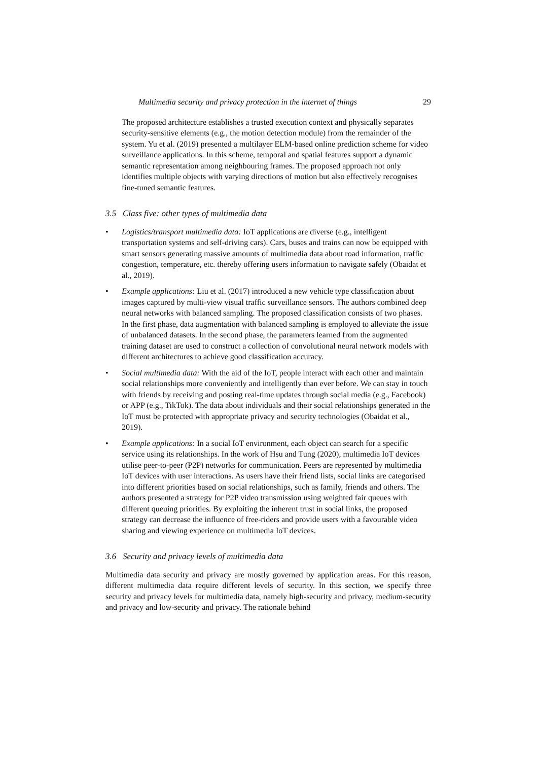Multimedia security and privacy protection in the internet of things 29
The proposed architecture establishes a trusted execution context and physically separates security-sensitive elements (e.g., the motion detection module) from the remainder of the system. Yu et al. (2019) presented a multilayer ELM-based online prediction scheme for video surveillance applications. In this scheme, temporal and spatial features support a dynamic semantic representation among neighbouring frames. The proposed approach not only identifies multiple objects with varying directions of motion but also effectively recognises fine-tuned semantic features.
3.5 Class five: other types of multimedia data
• Logistics/transport multimedia data: IoT applications are diverse (e.g., intelligent transportation systems and self-driving cars). Cars, buses and trains can now be equipped with smart sensors generating massive amounts of multimedia data about road information, traffic congestion, temperature, etc. thereby offering users information to navigate safely (Obaidat et al., 2019).
• Example applications: Liu et al. (2017) introduced a new vehicle type classification about images captured by multi-view visual traffic surveillance sensors. The authors combined deep neural networks with balanced sampling. The proposed classification consists of two phases. In the first phase, data augmentation with balanced sampling is employed to alleviate the issue of unbalanced datasets. In the second phase, the parameters learned from the augmented training dataset are used to construct a collection of convolutional neural network models with different architectures to achieve good classification accuracy.
• Social multimedia data: With the aid of the IoT, people interact with each other and maintain social relationships more conveniently and intelligently than ever before. We can stay in touch with friends by receiving and posting real-time updates through social media (e.g., Facebook) or APP (e.g., TikTok). The data about individuals and their social relationships generated in the IoT must be protected with appropriate privacy and security technologies (Obaidat et al., 2019).
• Example applications: In a social IoT environment, each object can search for a specific service using its relationships. In the work of Hsu and Tung (2020), multimedia IoT devices utilise peer-to-peer (P2P) networks for communication. Peers are represented by multimedia IoT devices with user interactions. As users have their friend lists, social links are categorised into different priorities based on social relationships, such as family, friends and others. The authors presented a strategy for P2P video transmission using weighted fair queues with different queuing priorities. By exploiting the inherent trust in social links, the proposed strategy can decrease the influence of free-riders and provide users with a favourable video sharing and viewing experience on multimedia IoT devices.
3.6 Security and privacy levels of multimedia data
Multimedia data security and privacy are mostly governed by application areas. For this reason, different multimedia data require different levels of security. In this section, we specify three security and privacy levels for multimedia data, namely high-security and privacy, medium-security and privacy and low-security and privacy. The rationale behind